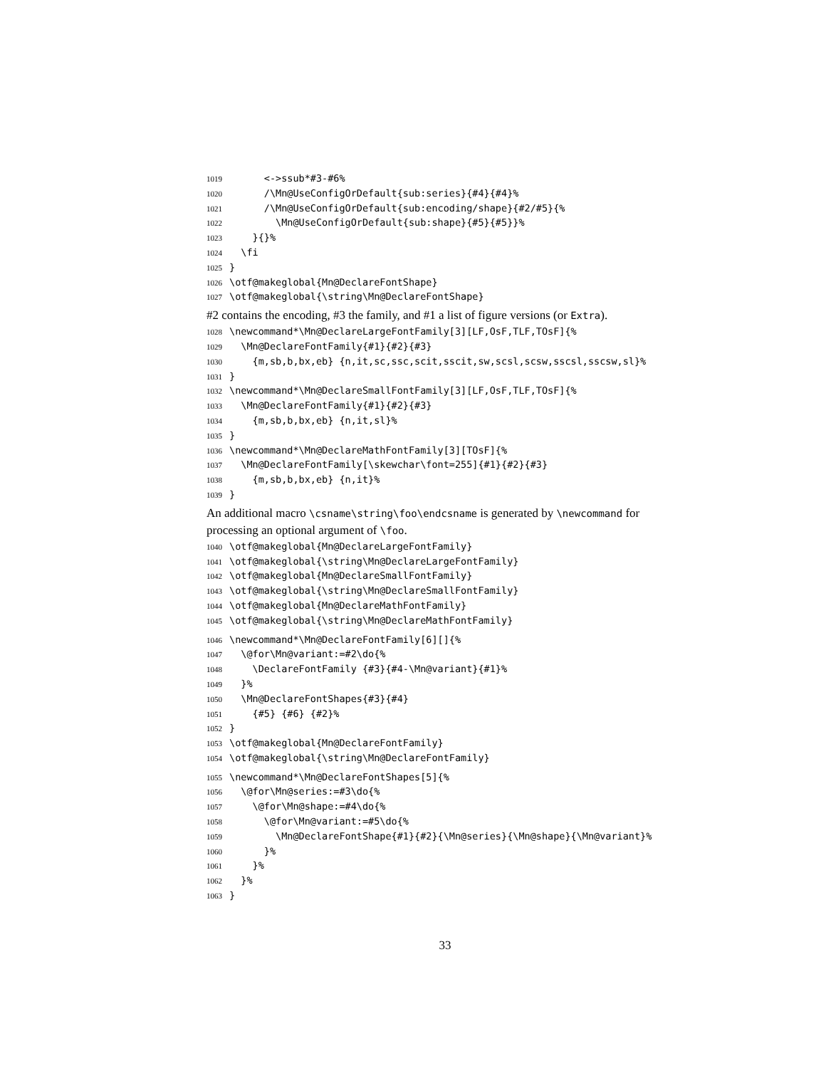1019 <->ssub*#3-#6%
1020 /\Mn@UseConfigOrDefault{sub:series}{#4}{#4}%
1021 /\Mn@UseConfigOrDefault{sub:encoding/shape}{#2/#5}{%
1022 \Mn@UseConfigOrDefault{sub:shape}{#5}{#5}}%
1023 }{}%
1024 \fi
1025 }
1026 \otf@makeglobal{Mn@DeclareFontShape}
1027 \otf@makeglobal{\string\Mn@DeclareFontShape}
#2 contains the encoding, #3 the family, and #1 a list of figure versions (or Extra).
1028 \newcommand*\Mn@DeclareLargeFontFamily[3][LF,OsF,TLF,TOsF]{%
1029 \Mn@DeclareFontFamily{#1}{#2}{#3}
1030 {m,sb,b,bx,eb} {n,it,sc,ssc,scit,sscit,sw,scsl,scsw,sscsl,sscsw,sl}%
1031 }
1032 \newcommand*\Mn@DeclareSmallFontFamily[3][LF,OsF,TLF,TOsF]{%
1033 \Mn@DeclareFontFamily{#1}{#2}{#3}
1034 {m,sb,b,bx,eb} {n,it,sl}%
1035 }
1036 \newcommand*\Mn@DeclareMathFontFamily[3][TOsF]{%
1037 \Mn@DeclareFontFamily[\skewchar\font=255]{#1}{#2}{#3}
1038 {m,sb,b,bx,eb} {n,it}%
1039 }
An additional macro \csname\string\foo\endcsname is generated by \newcommand for processing an optional argument of \foo.
1040 \otf@makeglobal{Mn@DeclareLargeFontFamily}
1041 \otf@makeglobal{\string\Mn@DeclareLargeFontFamily}
1042 \otf@makeglobal{Mn@DeclareSmallFontFamily}
1043 \otf@makeglobal{\string\Mn@DeclareSmallFontFamily}
1044 \otf@makeglobal{Mn@DeclareMathFontFamily}
1045 \otf@makeglobal{\string\Mn@DeclareMathFontFamily}
1046 \newcommand*\Mn@DeclareFontFamily[6][]{%
1047 \@for\Mn@variant:=#2\do{%
1048 \DeclareFontFamily {#3}{#4-\Mn@variant}{#1}%
1049 }%
1050 \Mn@DeclareFontShapes{#3}{#4}
1051 {#5} {#6} {#2}%
1052 }
1053 \otf@makeglobal{Mn@DeclareFontFamily}
1054 \otf@makeglobal{\string\Mn@DeclareFontFamily}
1055 \newcommand*\Mn@DeclareFontShapes[5]{%
1056 \@for\Mn@series:=#3\do{%
1057 \@for\Mn@shape:=#4\do{%
1058 \@for\Mn@variant:=#5\do{%
1059 \Mn@DeclareFontShape{#1}{#2}{\Mn@series}{\Mn@shape}{\Mn@variant}%
1060 }%
1061 }%
1062 }%
1063 }
33